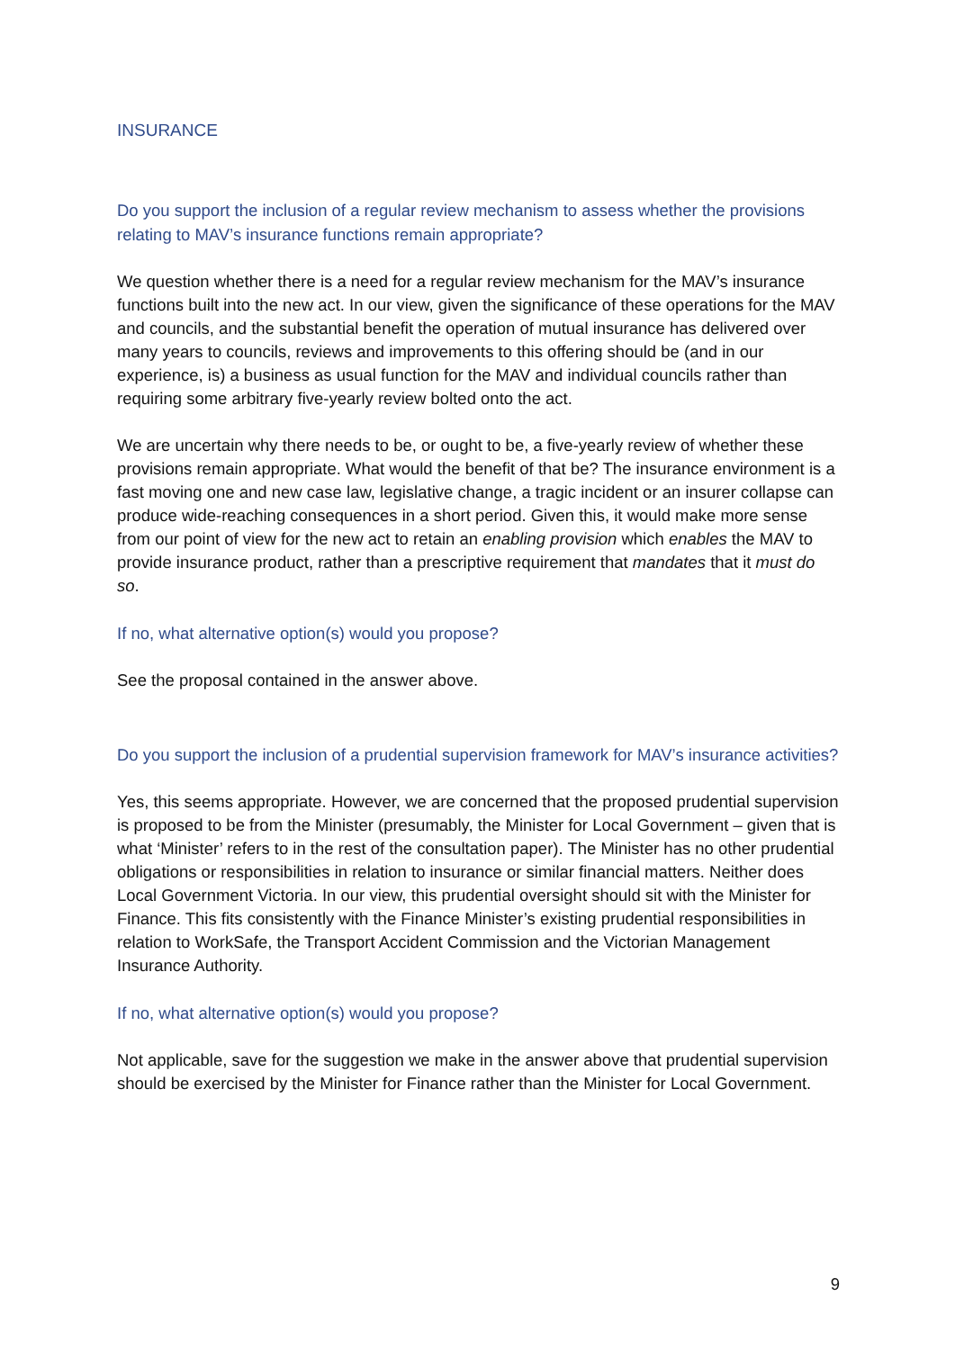INSURANCE
Do you support the inclusion of a regular review mechanism to assess whether the provisions relating to MAV’s insurance functions remain appropriate?
We question whether there is a need for a regular review mechanism for the MAV’s insurance functions built into the new act. In our view, given the significance of these operations for the MAV and councils, and the substantial benefit the operation of mutual insurance has delivered over many years to councils, reviews and improvements to this offering should be (and in our experience, is) a business as usual function for the MAV and individual councils rather than requiring some arbitrary five-yearly review bolted onto the act.
We are uncertain why there needs to be, or ought to be, a five-yearly review of whether these provisions remain appropriate. What would the benefit of that be? The insurance environment is a fast moving one and new case law, legislative change, a tragic incident or an insurer collapse can produce wide-reaching consequences in a short period. Given this, it would make more sense from our point of view for the new act to retain an enabling provision which enables the MAV to provide insurance product, rather than a prescriptive requirement that mandates that it must do so.
If no, what alternative option(s) would you propose?
See the proposal contained in the answer above.
Do you support the inclusion of a prudential supervision framework for MAV’s insurance activities?
Yes, this seems appropriate. However, we are concerned that the proposed prudential supervision is proposed to be from the Minister (presumably, the Minister for Local Government – given that is what ‘Minister’ refers to in the rest of the consultation paper). The Minister has no other prudential obligations or responsibilities in relation to insurance or similar financial matters. Neither does Local Government Victoria. In our view, this prudential oversight should sit with the Minister for Finance. This fits consistently with the Finance Minister’s existing prudential responsibilities in relation to WorkSafe, the Transport Accident Commission and the Victorian Management Insurance Authority.
If no, what alternative option(s) would you propose?
Not applicable, save for the suggestion we make in the answer above that prudential supervision should be exercised by the Minister for Finance rather than the Minister for Local Government.
9